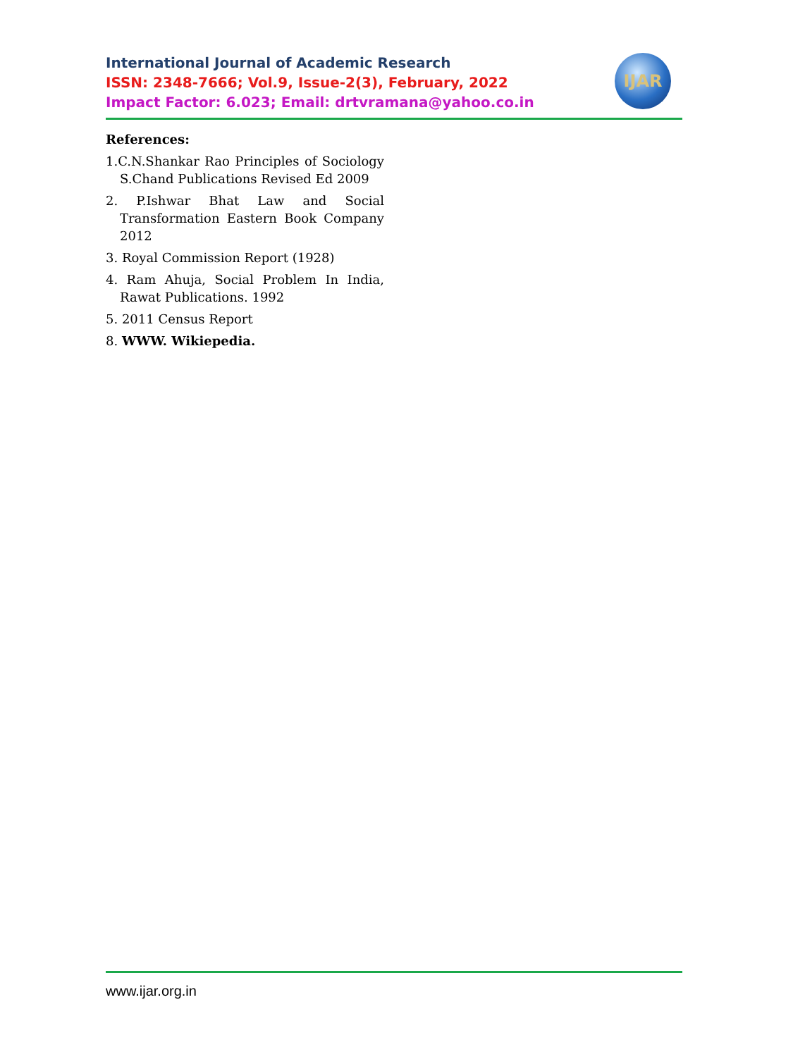International Journal of Academic Research
ISSN: 2348-7666; Vol.9, Issue-2(3), February, 2022
Impact Factor: 6.023; Email: drtvramana@yahoo.co.in
IJAR
References:
1.C.N.Shankar Rao Principles of Sociology S.Chand Publications Revised Ed 2009
2. P.Ishwar Bhat Law and Social Transformation Eastern Book Company 2012
3. Royal Commission Report (1928)
4. Ram Ahuja, Social Problem In India, Rawat Publications. 1992
5. 2011 Census Report
8. WWW. Wikiepedia.
www.ijar.org.in